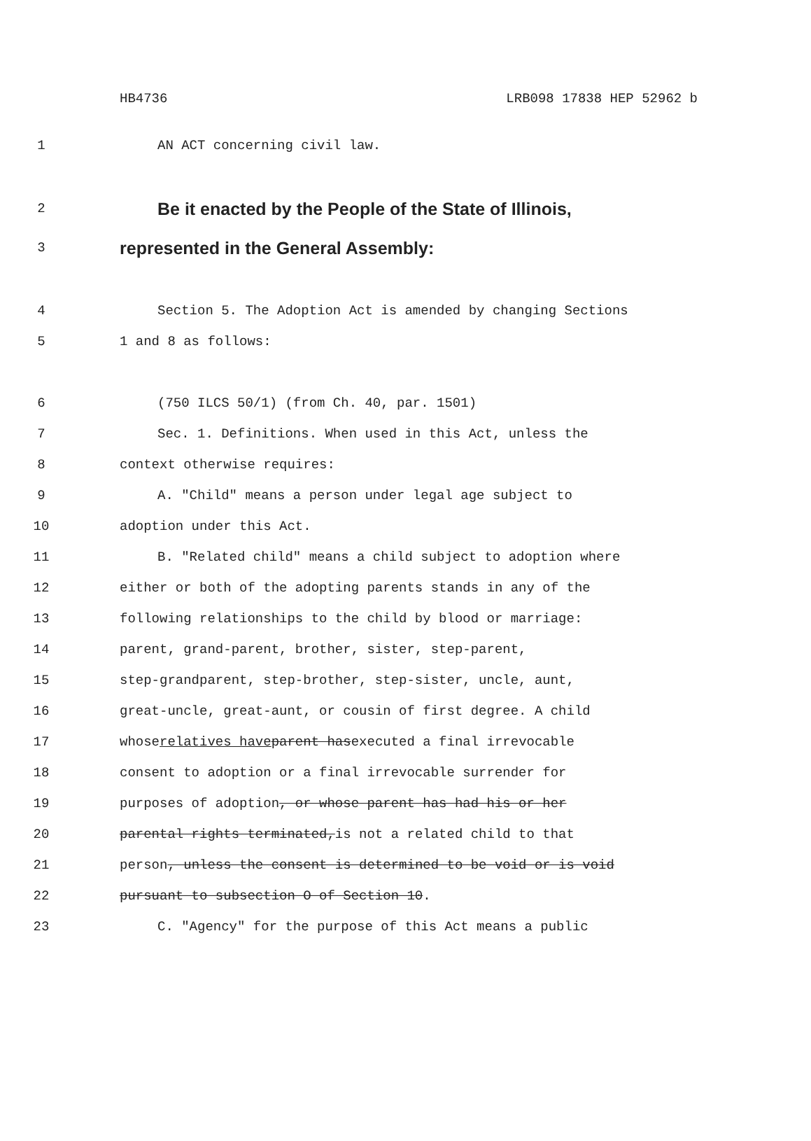HB4736 LRB098 17838 HEP 52962 b
1 AN ACT concerning civil law.
2 Be it enacted by the People of the State of Illinois,
3 represented in the General Assembly:
4 Section 5. The Adoption Act is amended by changing Sections
5 1 and 8 as follows:
6 (750 ILCS 50/1) (from Ch. 40, par. 1501)
7 Sec. 1. Definitions. When used in this Act, unless the
8 context otherwise requires:
9 A. "Child" means a person under legal age subject to
10 adoption under this Act.
11 B. "Related child" means a child subject to adoption where
12 either or both of the adopting parents stands in any of the
13 following relationships to the child by blood or marriage:
14 parent, grand-parent, brother, sister, step-parent,
15 step-grandparent, step-brother, step-sister, uncle, aunt,
16 great-uncle, great-aunt, or cousin of first degree. A child
17 whose relatives have parent has executed a final irrevocable
18 consent to adoption or a final irrevocable surrender for
19 purposes of adoption, or whose parent has had his or her
20 parental rights terminated, is not a related child to that
21 person, unless the consent is determined to be void or is void
22 pursuant to subsection O of Section 10.
23 C. "Agency" for the purpose of this Act means a public